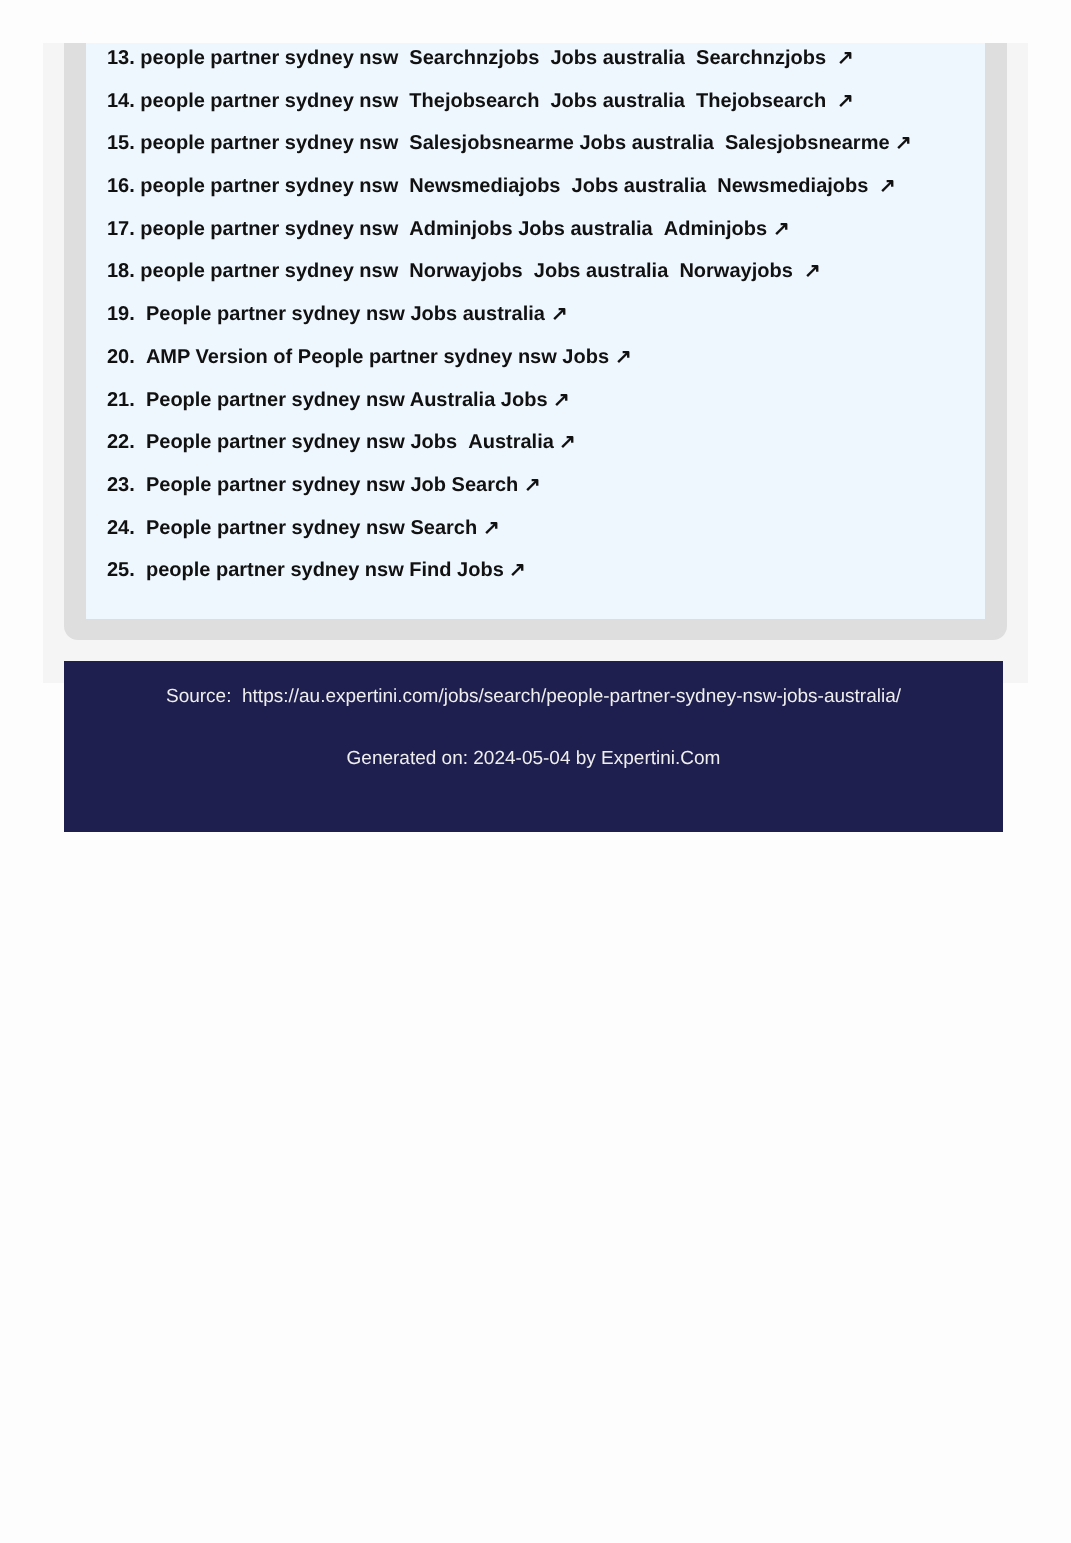13. people partner sydney nsw Searchnzjobs Jobs australia Searchnzjobs ↗
14. people partner sydney nsw Thejobsearch Jobs australia Thejobsearch ↗
15. people partner sydney nsw Salesjobsnearme Jobs australia Salesjobsnearme ↗
16. people partner sydney nsw Newsmediajobs Jobs australia Newsmediajobs ↗
17. people partner sydney nsw Adminjobs Jobs australia Adminjobs ↗
18. people partner sydney nsw Norwayjobs Jobs australia Norwayjobs ↗
19. People partner sydney nsw Jobs australia ↗
20. AMP Version of People partner sydney nsw Jobs ↗
21. People partner sydney nsw Australia Jobs ↗
22. People partner sydney nsw Jobs Australia ↗
23. People partner sydney nsw Job Search ↗
24. People partner sydney nsw Search ↗
25. people partner sydney nsw Find Jobs ↗
Source: https://au.expertini.com/jobs/search/people-partner-sydney-nsw-jobs-australia/
Generated on: 2024-05-04 by Expertini.Com